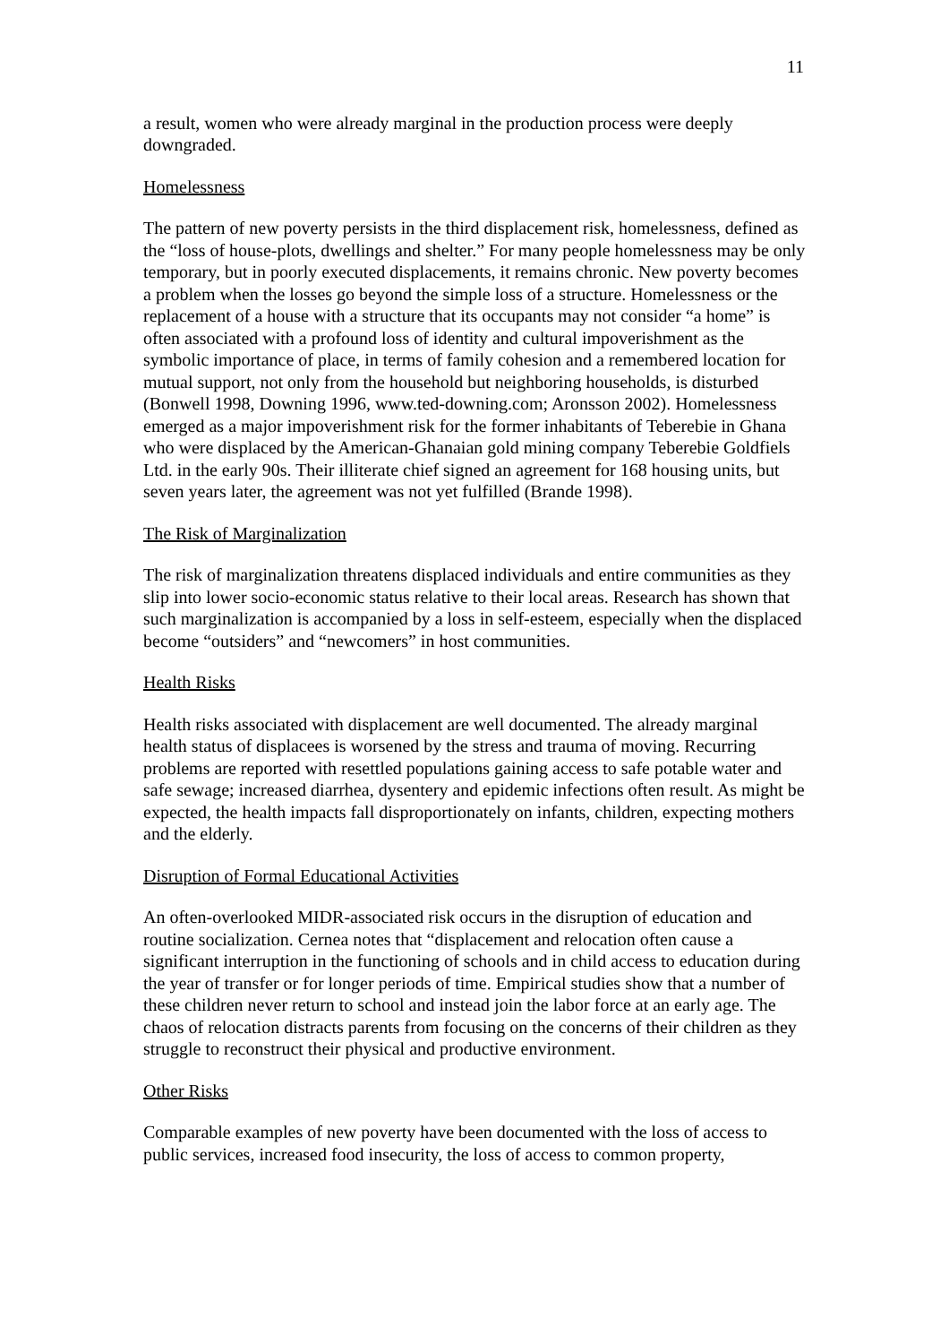11
a result, women who were already marginal in the production process were deeply downgraded.
Homelessness
The pattern of new poverty persists in the third displacement risk, homelessness, defined as the “loss of house-plots, dwellings and shelter.” For many people homelessness may be only temporary, but in poorly executed displacements, it remains chronic. New poverty becomes a problem when the losses go beyond the simple loss of a structure. Homelessness or the replacement of a house with a structure that its occupants may not consider “a home” is often associated with a profound loss of identity and cultural impoverishment as the symbolic importance of place, in terms of family cohesion and a remembered location for mutual support, not only from the household but neighboring households, is disturbed (Bonwell 1998, Downing 1996, www.ted-downing.com; Aronsson 2002). Homelessness emerged as a major impoverishment risk for the former inhabitants of Teberebie in Ghana who were displaced by the American-Ghanaian gold mining company Teberebie Goldfiels Ltd. in the early 90s. Their illiterate chief signed an agreement for 168 housing units, but seven years later, the agreement was not yet fulfilled (Brande 1998).
The Risk of Marginalization
The risk of marginalization threatens displaced individuals and entire communities as they slip into lower socio-economic status relative to their local areas. Research has shown that such marginalization is accompanied by a loss in self-esteem, especially when the displaced become “outsiders” and “newcomers” in host communities.
Health Risks
Health risks associated with displacement are well documented. The already marginal health status of displacees is worsened by the stress and trauma of moving. Recurring problems are reported with resettled populations gaining access to safe potable water and safe sewage; increased diarrhea, dysentery and epidemic infections often result. As might be expected, the health impacts fall disproportionately on infants, children, expecting mothers and the elderly.
Disruption of Formal Educational Activities
An often-overlooked MIDR-associated risk occurs in the disruption of education and routine socialization. Cernea notes that “displacement and relocation often cause a significant interruption in the functioning of schools and in child access to education during the year of transfer or for longer periods of time. Empirical studies show that a number of these children never return to school and instead join the labor force at an early age. The chaos of relocation distracts parents from focusing on the concerns of their children as they struggle to reconstruct their physical and productive environment.
Other Risks
Comparable examples of new poverty have been documented with the loss of access to public services, increased food insecurity, the loss of access to common property,